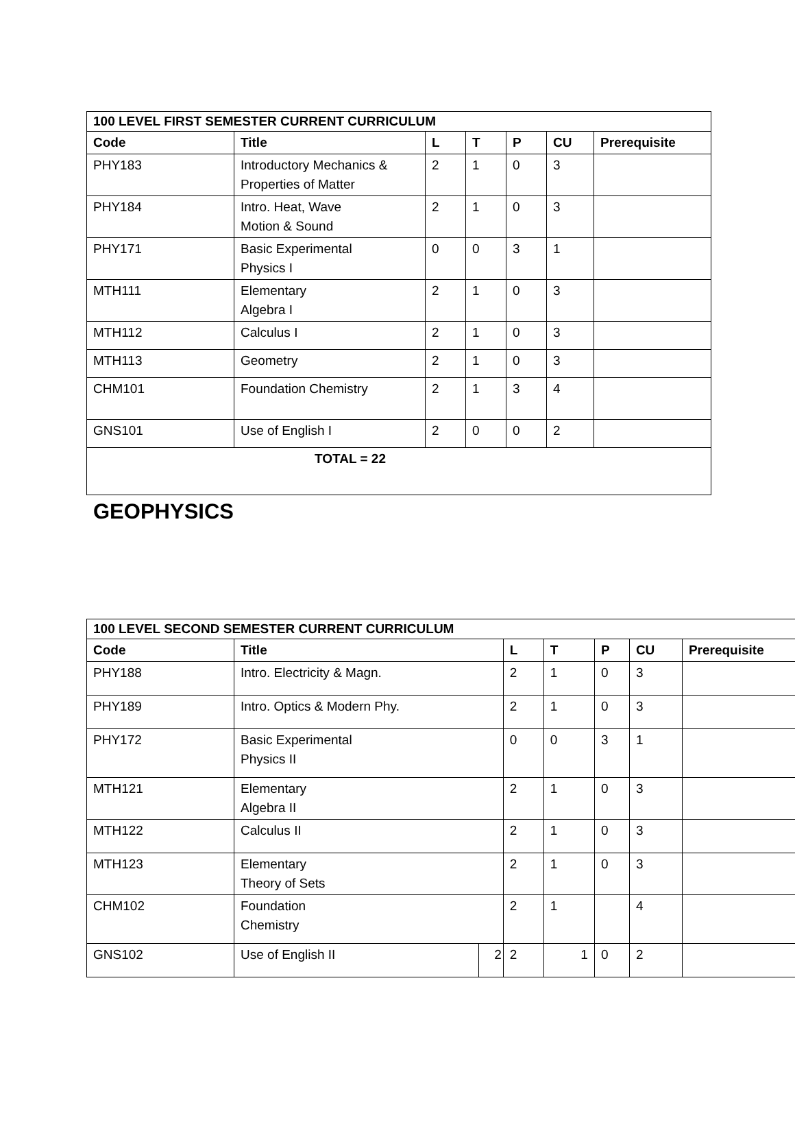| 100 LEVEL FIRST SEMESTER CURRENT CURRICULUM | | | | | | |
| --- | --- | --- | --- | --- | --- | --- |
| Code | Title | L | T | P | CU | Prerequisite |
| PHY183 | Introductory Mechanics & Properties of Matter | 2 | 1 | 0 | 3 | |
| PHY184 | Intro. Heat, Wave Motion & Sound | 2 | 1 | 0 | 3 | |
| PHY171 | Basic Experimental Physics I | 0 | 0 | 3 | 1 | |
| MTH111 | Elementary Algebra I | 2 | 1 | 0 | 3 | |
| MTH112 | Calculus I | 2 | 1 | 0 | 3 | |
| MTH113 | Geometry | 2 | 1 | 0 | 3 | |
| CHM101 | Foundation Chemistry | 2 | 1 | 3 | 4 | |
| GNS101 | Use of English I | 2 | 0 | 0 | 2 | |
| TOTAL = 22 | | | | | | |
GEOPHYSICS
| 100 LEVEL SECOND SEMESTER CURRENT CURRICULUM | | | | | | | |
| --- | --- | --- | --- | --- | --- | --- | --- |
| Code | Title | | L | T | P | CU | Prerequisite |
| PHY188 | Intro. Electricity & Magn. | | 2 | 1 | 0 | 3 | |
| PHY189 | Intro. Optics & Modern Phy. | | 2 | 1 | 0 | 3 | |
| PHY172 | Basic Experimental Physics II | | 0 | 0 | 3 | 1 | |
| MTH121 | Elementary Algebra II | | 2 | 1 | 0 | 3 | |
| MTH122 | Calculus II | | 2 | 1 | 0 | 3 | |
| MTH123 | Elementary Theory of Sets | | 2 | 1 | 0 | 3 | |
| CHM102 | Foundation Chemistry | | 2 | 1 | | 4 | |
| GNS102 | Use of English II | 2 | 2 | 1 | 0 | 2 | |